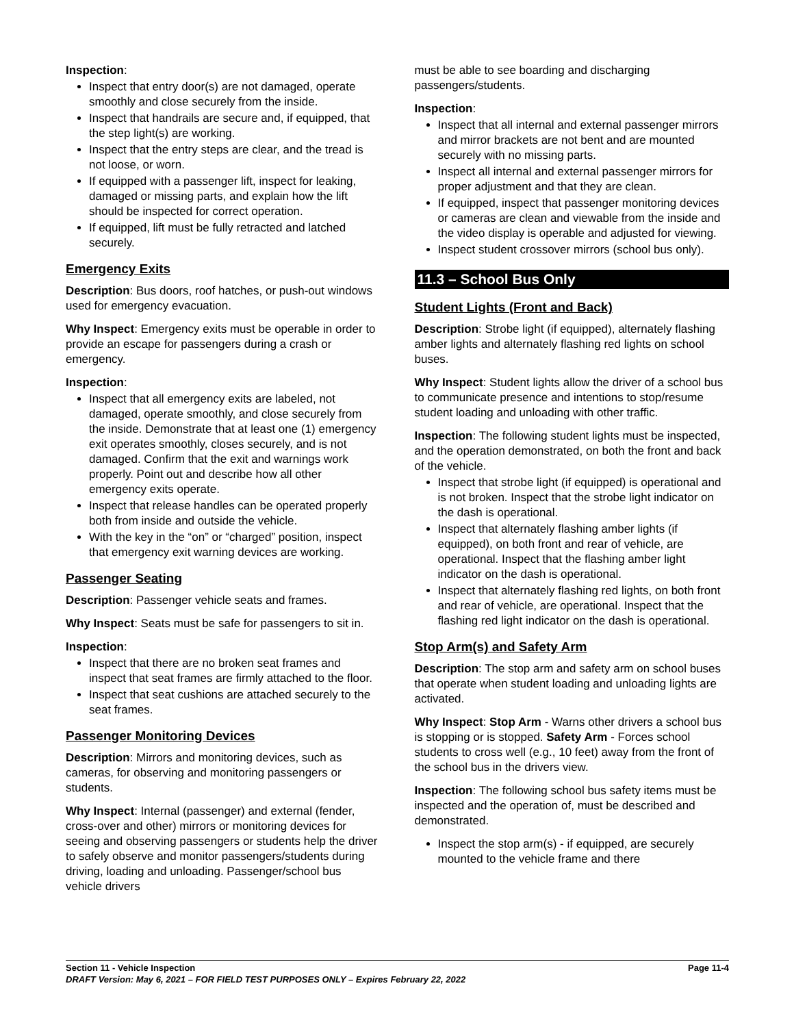Inspection:
Inspect that entry door(s) are not damaged, operate smoothly and close securely from the inside.
Inspect that handrails are secure and, if equipped, that the step light(s) are working.
Inspect that the entry steps are clear, and the tread is not loose, or worn.
If equipped with a passenger lift, inspect for leaking, damaged or missing parts, and explain how the lift should be inspected for correct operation.
If equipped, lift must be fully retracted and latched securely.
Emergency Exits
Description: Bus doors, roof hatches, or push-out windows used for emergency evacuation.
Why Inspect: Emergency exits must be operable in order to provide an escape for passengers during a crash or emergency.
Inspection:
Inspect that all emergency exits are labeled, not damaged, operate smoothly, and close securely from the inside. Demonstrate that at least one (1) emergency exit operates smoothly, closes securely, and is not damaged. Confirm that the exit and warnings work properly. Point out and describe how all other emergency exits operate.
Inspect that release handles can be operated properly both from inside and outside the vehicle.
With the key in the “on” or “charged” position, inspect that emergency exit warning devices are working.
Passenger Seating
Description: Passenger vehicle seats and frames.
Why Inspect: Seats must be safe for passengers to sit in.
Inspection:
Inspect that there are no broken seat frames and inspect that seat frames are firmly attached to the floor.
Inspect that seat cushions are attached securely to the seat frames.
Passenger Monitoring Devices
Description: Mirrors and monitoring devices, such as cameras, for observing and monitoring passengers or students.
Why Inspect: Internal (passenger) and external (fender, cross-over and other) mirrors or monitoring devices for seeing and observing passengers or students help the driver to safely observe and monitor passengers/students during driving, loading and unloading. Passenger/school bus vehicle drivers
must be able to see boarding and discharging passengers/students.
Inspection:
Inspect that all internal and external passenger mirrors and mirror brackets are not bent and are mounted securely with no missing parts.
Inspect all internal and external passenger mirrors for proper adjustment and that they are clean.
If equipped, inspect that passenger monitoring devices or cameras are clean and viewable from the inside and the video display is operable and adjusted for viewing.
Inspect student crossover mirrors (school bus only).
11.3 – School Bus Only
Student Lights (Front and Back)
Description: Strobe light (if equipped), alternately flashing amber lights and alternately flashing red lights on school buses.
Why Inspect: Student lights allow the driver of a school bus to communicate presence and intentions to stop/resume student loading and unloading with other traffic.
Inspection: The following student lights must be inspected, and the operation demonstrated, on both the front and back of the vehicle.
Inspect that strobe light (if equipped) is operational and is not broken. Inspect that the strobe light indicator on the dash is operational.
Inspect that alternately flashing amber lights (if equipped), on both front and rear of vehicle, are operational. Inspect that the flashing amber light indicator on the dash is operational.
Inspect that alternately flashing red lights, on both front and rear of vehicle, are operational. Inspect that the flashing red light indicator on the dash is operational.
Stop Arm(s) and Safety Arm
Description: The stop arm and safety arm on school buses that operate when student loading and unloading lights are activated.
Why Inspect: Stop Arm - Warns other drivers a school bus is stopping or is stopped. Safety Arm - Forces school students to cross well (e.g., 10 feet) away from the front of the school bus in the drivers view.
Inspection: The following school bus safety items must be inspected and the operation of, must be described and demonstrated.
Inspect the stop arm(s) - if equipped, are securely mounted to the vehicle frame and there
Section 11 - Vehicle Inspection Page 11-4
DRAFT Version: May 6, 2021 – FOR FIELD TEST PURPOSES ONLY – Expires February 22, 2022